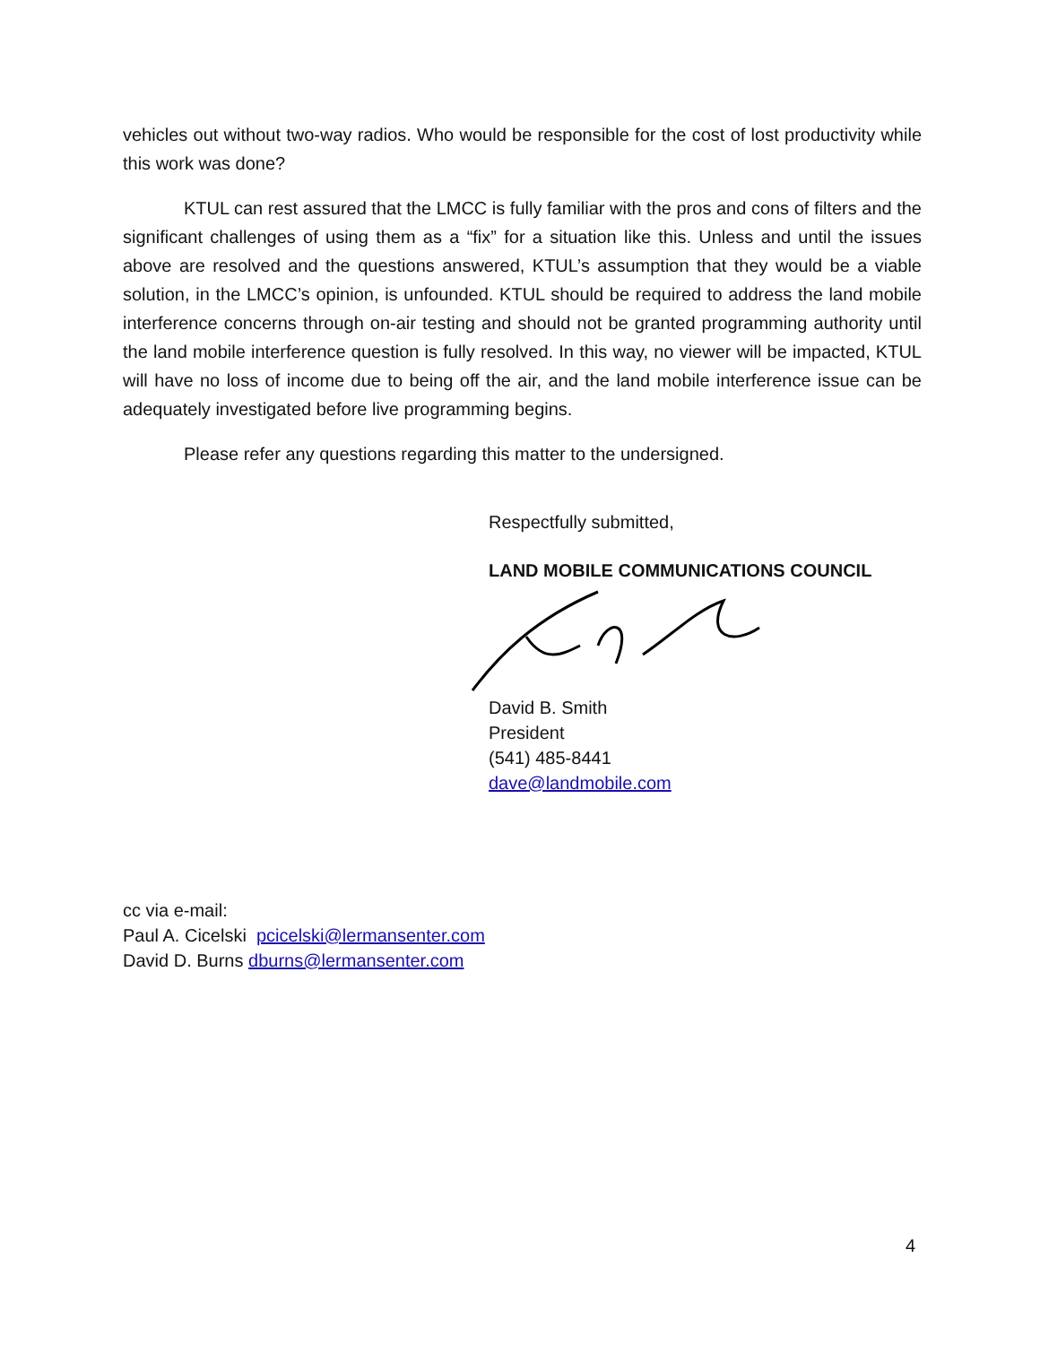vehicles out without two-way radios. Who would be responsible for the cost of lost productivity while this work was done?
KTUL can rest assured that the LMCC is fully familiar with the pros and cons of filters and the significant challenges of using them as a “fix” for a situation like this. Unless and until the issues above are resolved and the questions answered, KTUL’s assumption that they would be a viable solution, in the LMCC’s opinion, is unfounded. KTUL should be required to address the land mobile interference concerns through on-air testing and should not be granted programming authority until the land mobile interference question is fully resolved. In this way, no viewer will be impacted, KTUL will have no loss of income due to being off the air, and the land mobile interference issue can be adequately investigated before live programming begins.
Please refer any questions regarding this matter to the undersigned.
Respectfully submitted,
LAND MOBILE COMMUNICATIONS COUNCIL
David B. Smith
President
(541) 485-8441
dave@landmobile.com
cc via e-mail:
Paul A. Cicelski pcicelski@lermansenter.com
David D. Burns dburns@lermansenter.com
4